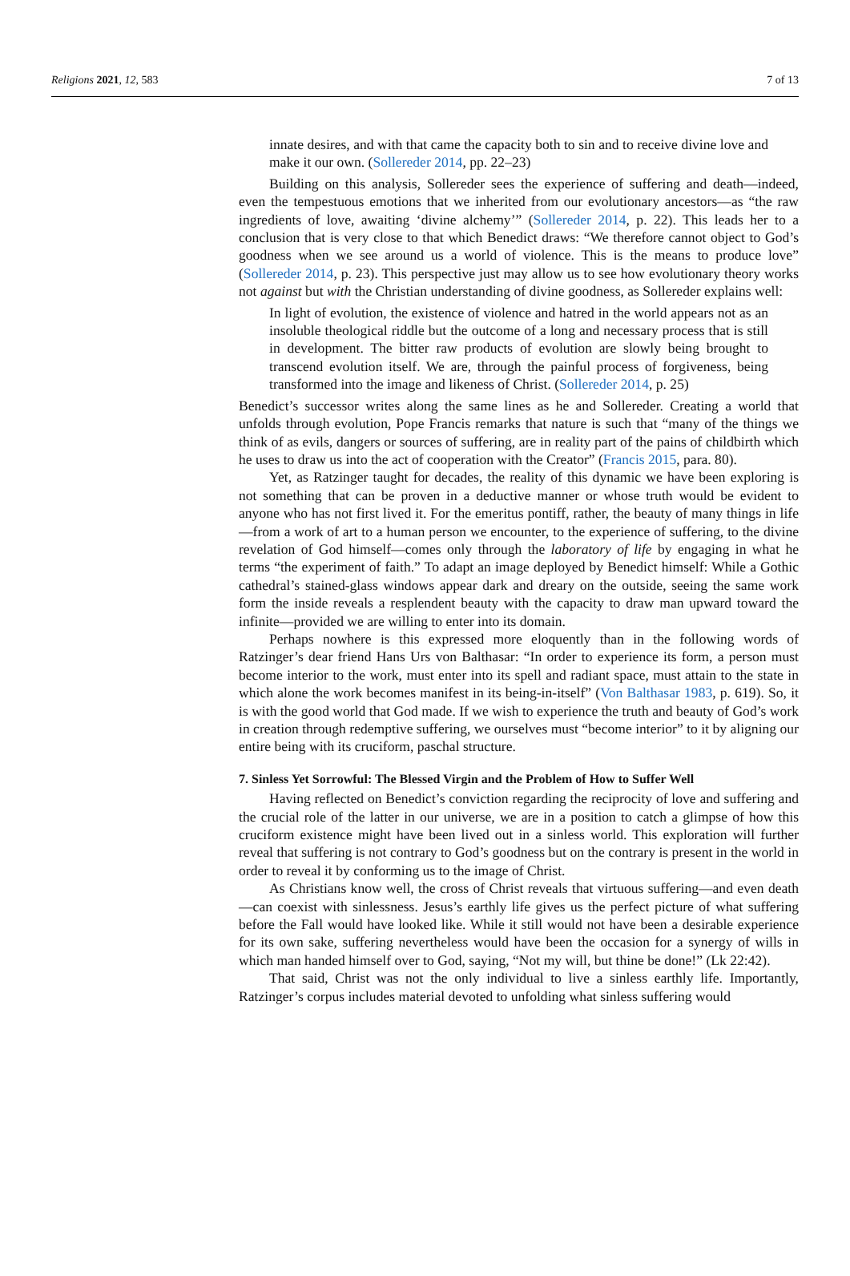Religions 2021, 12, 583 7 of 13
innate desires, and with that came the capacity both to sin and to receive divine love and make it our own. (Sollereder 2014, pp. 22–23)
Building on this analysis, Sollereder sees the experience of suffering and death—indeed, even the tempestuous emotions that we inherited from our evolutionary ancestors—as “the raw ingredients of love, awaiting ‘divine alchemy’” (Sollereder 2014, p. 22). This leads her to a conclusion that is very close to that which Benedict draws: “We therefore cannot object to God’s goodness when we see around us a world of violence. This is the means to produce love” (Sollereder 2014, p. 23). This perspective just may allow us to see how evolutionary theory works not against but with the Christian understanding of divine goodness, as Sollereder explains well:
In light of evolution, the existence of violence and hatred in the world appears not as an insoluble theological riddle but the outcome of a long and necessary process that is still in development. The bitter raw products of evolution are slowly being brought to transcend evolution itself. We are, through the painful process of forgiveness, being transformed into the image and likeness of Christ. (Sollereder 2014, p. 25)
Benedict’s successor writes along the same lines as he and Sollereder. Creating a world that unfolds through evolution, Pope Francis remarks that nature is such that “many of the things we think of as evils, dangers or sources of suffering, are in reality part of the pains of childbirth which he uses to draw us into the act of cooperation with the Creator” (Francis 2015, para. 80).
Yet, as Ratzinger taught for decades, the reality of this dynamic we have been exploring is not something that can be proven in a deductive manner or whose truth would be evident to anyone who has not first lived it. For the emeritus pontiff, rather, the beauty of many things in life—from a work of art to a human person we encounter, to the experience of suffering, to the divine revelation of God himself—comes only through the laboratory of life by engaging in what he terms “the experiment of faith.” To adapt an image deployed by Benedict himself: While a Gothic cathedral’s stained-glass windows appear dark and dreary on the outside, seeing the same work form the inside reveals a resplendent beauty with the capacity to draw man upward toward the infinite—provided we are willing to enter into its domain.
Perhaps nowhere is this expressed more eloquently than in the following words of Ratzinger’s dear friend Hans Urs von Balthasar: “In order to experience its form, a person must become interior to the work, must enter into its spell and radiant space, must attain to the state in which alone the work becomes manifest in its being-in-itself” (Von Balthasar 1983, p. 619). So, it is with the good world that God made. If we wish to experience the truth and beauty of God’s work in creation through redemptive suffering, we ourselves must “become interior” to it by aligning our entire being with its cruciform, paschal structure.
7. Sinless Yet Sorrowful: The Blessed Virgin and the Problem of How to Suffer Well
Having reflected on Benedict’s conviction regarding the reciprocity of love and suffering and the crucial role of the latter in our universe, we are in a position to catch a glimpse of how this cruciform existence might have been lived out in a sinless world. This exploration will further reveal that suffering is not contrary to God’s goodness but on the contrary is present in the world in order to reveal it by conforming us to the image of Christ.
As Christians know well, the cross of Christ reveals that virtuous suffering—and even death—can coexist with sinlessness. Jesus’s earthly life gives us the perfect picture of what suffering before the Fall would have looked like. While it still would not have been a desirable experience for its own sake, suffering nevertheless would have been the occasion for a synergy of wills in which man handed himself over to God, saying, “Not my will, but thine be done!” (Lk 22:42).
That said, Christ was not the only individual to live a sinless earthly life. Importantly, Ratzinger’s corpus includes material devoted to unfolding what sinless suffering would